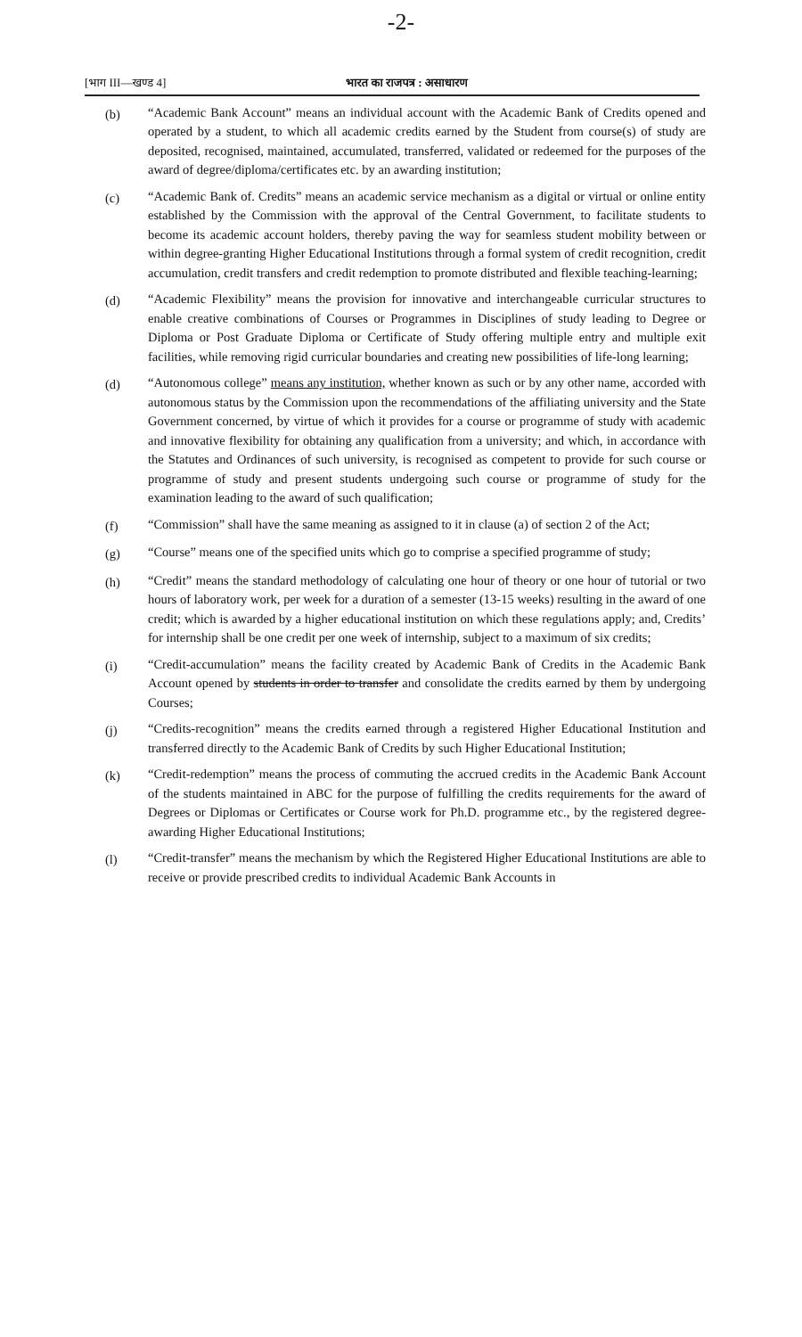-2-
[भाग III—खण्ड 4] भारत का राजपत्र : असाधारण
(b) “Academic Bank Account” means an individual account with the Academic Bank of Credits opened and operated by a student, to which all academic credits earned by the Student from course(s) of study are deposited, recognised, maintained, accumulated, transferred, validated or redeemed for the purposes of the award of degree/diploma/certificates etc. by an awarding institution;
(c) “Academic Bank of. Credits” means an academic service mechanism as a digital or virtual or online entity established by the Commission with the approval of the Central Government, to facilitate students to become its academic account holders, thereby paving the way for seamless student mobility between or within degree-granting Higher Educational Institutions through a formal system of credit recognition, credit accumulation, credit transfers and credit redemption to promote distributed and flexible teaching-learning;
(d) “Academic Flexibility” means the provision for innovative and interchangeable curricular structures to enable creative combinations of Courses or Programmes in Disciplines of study leading to Degree or Diploma or Post Graduate Diploma or Certificate of Study offering multiple entry and multiple exit facilities, while removing rigid curricular boundaries and creating new possibilities of life-long learning;
(d) “Autonomous college” means any institution, whether known as such or by any other name, accorded with autonomous status by the Commission upon the recommendations of the affiliating university and the State Government concerned, by virtue of which it provides for a course or programme of study with academic and innovative flexibility for obtaining any qualification from a university; and which, in accordance with the Statutes and Ordinances of such university, is recognised as competent to provide for such course or programme of study and present students undergoing such course or programme of study for the examination leading to the award of such qualification;
(f) “Commission” shall have the same meaning as assigned to it in clause (a) of section 2 of the Act;
(g) “Course” means one of the specified units which go to comprise a specified programme of study;
(h) “Credit” means the standard methodology of calculating one hour of theory or one hour of tutorial or two hours of laboratory work, per week for a duration of a semester (13-15 weeks) resulting in the award of one credit; which is awarded by a higher educational institution on which these regulations apply; and, Credits’ for internship shall be one credit per one week of internship, subject to a maximum of six credits;
(i) “Credit-accumulation” means the facility created by Academic Bank of Credits in the Academic Bank Account opened by students in order to transfer and consolidate the credits earned by them by undergoing Courses;
(j) “Credits-recognition” means the credits earned through a registered Higher Educational Institution and transferred directly to the Academic Bank of Credits by such Higher Educational Institution;
(k) “Credit-redemption” means the process of commuting the accrued credits in the Academic Bank Account of the students maintained in ABC for the purpose of fulfilling the credits requirements for the award of Degrees or Diplomas or Certificates or Course work for Ph.D. programme etc., by the registered degree-awarding Higher Educational Institutions;
(l) “Credit-transfer” means the mechanism by which the Registered Higher Educational Institutions are able to receive or provide prescribed credits to individual Academic Bank Accounts in